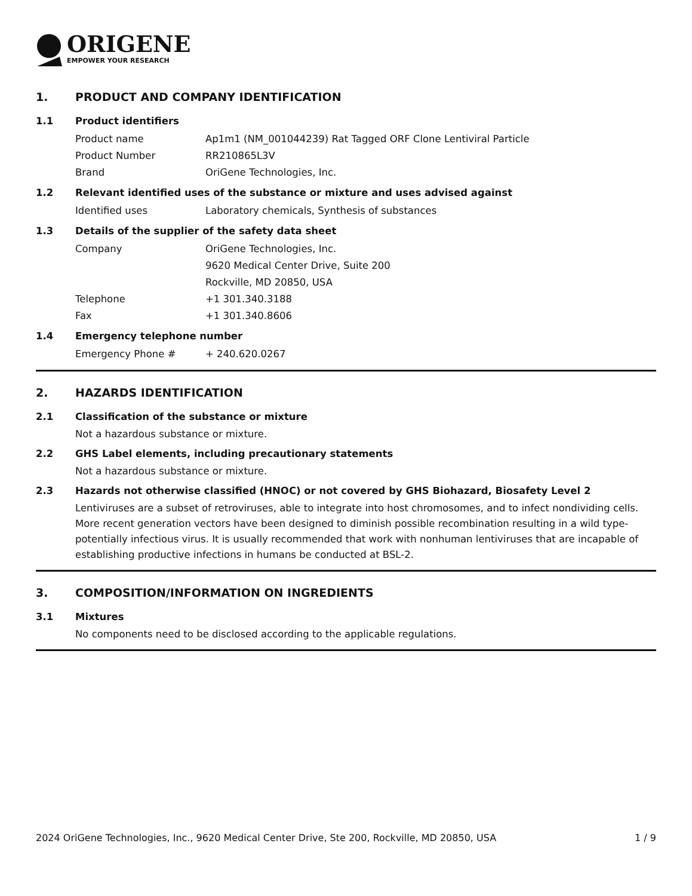ORIGENE
EMPOWER YOUR RESEARCH
1. PRODUCT AND COMPANY IDENTIFICATION
1.1 Product identifiers
Product name Ap1m1 (NM_001044239) Rat Tagged ORF Clone Lentiviral Particle
Product Number RR210865L3V
Brand OriGene Technologies, Inc.
1.2 Relevant identified uses of the substance or mixture and uses advised against
Identified uses Laboratory chemicals, Synthesis of substances
1.3 Details of the supplier of the safety data sheet
Company OriGene Technologies, Inc.
9620 Medical Center Drive, Suite 200
Rockville, MD 20850, USA
Telephone +1 301.340.3188
Fax +1 301.340.8606
1.4 Emergency telephone number
Emergency Phone # + 240.620.0267
2. HAZARDS IDENTIFICATION
2.1 Classification of the substance or mixture
Not a hazardous substance or mixture.
2.2 GHS Label elements, including precautionary statements
Not a hazardous substance or mixture.
2.3 Hazards not otherwise classified (HNOC) or not covered by GHS Biohazard, Biosafety Level 2
Lentiviruses are a subset of retroviruses, able to integrate into host chromosomes, and to infect nondividing cells. More recent generation vectors have been designed to diminish possible recombination resulting in a wild type- potentially infectious virus. It is usually recommended that work with nonhuman lentiviruses that are incapable of establishing productive infections in humans be conducted at BSL-2.
3. COMPOSITION/INFORMATION ON INGREDIENTS
3.1 Mixtures
No components need to be disclosed according to the applicable regulations.
2024 OriGene Technologies, Inc., 9620 Medical Center Drive, Ste 200, Rockville, MD 20850, USA 1 / 9